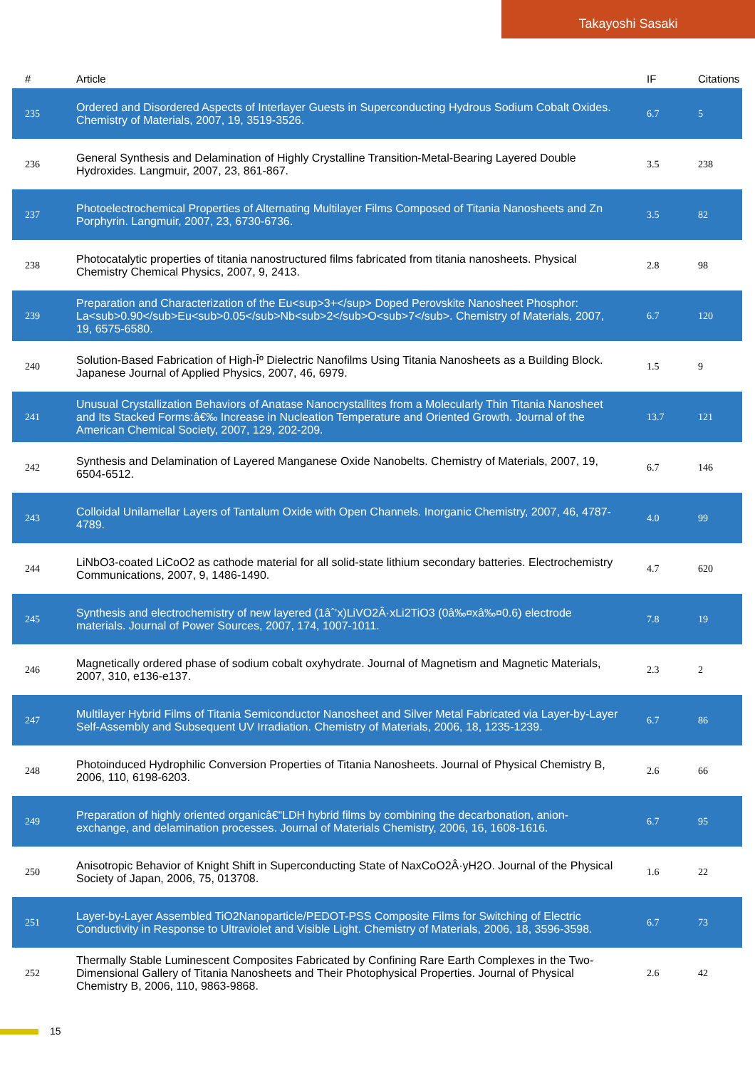Takayoshi Sasaki
| # | Article | IF | Citations |
| --- | --- | --- | --- |
| 235 | Ordered and Disordered Aspects of Interlayer Guests in Superconducting Hydrous Sodium Cobalt Oxides. Chemistry of Materials, 2007, 19, 3519-3526. | 6.7 | 5 |
| 236 | General Synthesis and Delamination of Highly Crystalline Transition-Metal-Bearing Layered Double Hydroxides. Langmuir, 2007, 23, 861-867. | 3.5 | 238 |
| 237 | Photoelectrochemical Properties of Alternating Multilayer Films Composed of Titania Nanosheets and Zn Porphyrin. Langmuir, 2007, 23, 6730-6736. | 3.5 | 82 |
| 238 | Photocatalytic properties of titania nanostructured films fabricated from titania nanosheets. Physical Chemistry Chemical Physics, 2007, 9, 2413. | 2.8 | 98 |
| 239 | Preparation and Characterization of the Eu<sup>3+</sup> Doped Perovskite Nanosheet Phosphor: La<sub>0.90</sub>Eu<sub>0.05</sub>Nb<sub>2</sub>O<sub>7</sub>. Chemistry of Materials, 2007, 19, 6575-6580. | 6.7 | 120 |
| 240 | Solution-Based Fabrication of High-Îº Dielectric Nanofilms Using Titania Nanosheets as a Building Block. Japanese Journal of Applied Physics, 2007, 46, 6979. | 1.5 | 9 |
| 241 | Unusual Crystallization Behaviors of Anatase Nanocrystallites from a Molecularly Thin Titania Nanosheet and Its Stacked Forms:â€‰ Increase in Nucleation Temperature and Oriented Growth. Journal of the American Chemical Society, 2007, 129, 202-209. | 13.7 | 121 |
| 242 | Synthesis and Delamination of Layered Manganese Oxide Nanobelts. Chemistry of Materials, 2007, 19, 6504-6512. | 6.7 | 146 |
| 243 | Colloidal Unilamellar Layers of Tantalum Oxide with Open Channels. Inorganic Chemistry, 2007, 46, 4787-4789. | 4.0 | 99 |
| 244 | LiNbO3-coated LiCoO2 as cathode material for all solid-state lithium secondary batteries. Electrochemistry Communications, 2007, 9, 1486-1490. | 4.7 | 620 |
| 245 | Synthesis and electrochemistry of new layered (1âˆ’x)LiVO2Â·xLi2TiO3 (0â‰¤xâ‰¤0.6) electrode materials. Journal of Power Sources, 2007, 174, 1007-1011. | 7.8 | 19 |
| 246 | Magnetically ordered phase of sodium cobalt oxyhydrate. Journal of Magnetism and Magnetic Materials, 2007, 310, e136-e137. | 2.3 | 2 |
| 247 | Multilayer Hybrid Films of Titania Semiconductor Nanosheet and Silver Metal Fabricated via Layer-by-Layer Self-Assembly and Subsequent UV Irradiation. Chemistry of Materials, 2006, 18, 1235-1239. | 6.7 | 86 |
| 248 | Photoinduced Hydrophilic Conversion Properties of Titania Nanosheets. Journal of Physical Chemistry B, 2006, 110, 6198-6203. | 2.6 | 66 |
| 249 | Preparation of highly oriented organicâ€“LDH hybrid films by combining the decarbonation, anion-exchange, and delamination processes. Journal of Materials Chemistry, 2006, 16, 1608-1616. | 6.7 | 95 |
| 250 | Anisotropic Behavior of Knight Shift in Superconducting State of NaxCoO2Â·yH2O. Journal of the Physical Society of Japan, 2006, 75, 013708. | 1.6 | 22 |
| 251 | Layer-by-Layer Assembled TiO2Nanoparticle/PEDOT-PSS Composite Films for Switching of Electric Conductivity in Response to Ultraviolet and Visible Light. Chemistry of Materials, 2006, 18, 3596-3598. | 6.7 | 73 |
| 252 | Thermally Stable Luminescent Composites Fabricated by Confining Rare Earth Complexes in the Two-Dimensional Gallery of Titania Nanosheets and Their Photophysical Properties. Journal of Physical Chemistry B, 2006, 110, 9863-9868. | 2.6 | 42 |
15